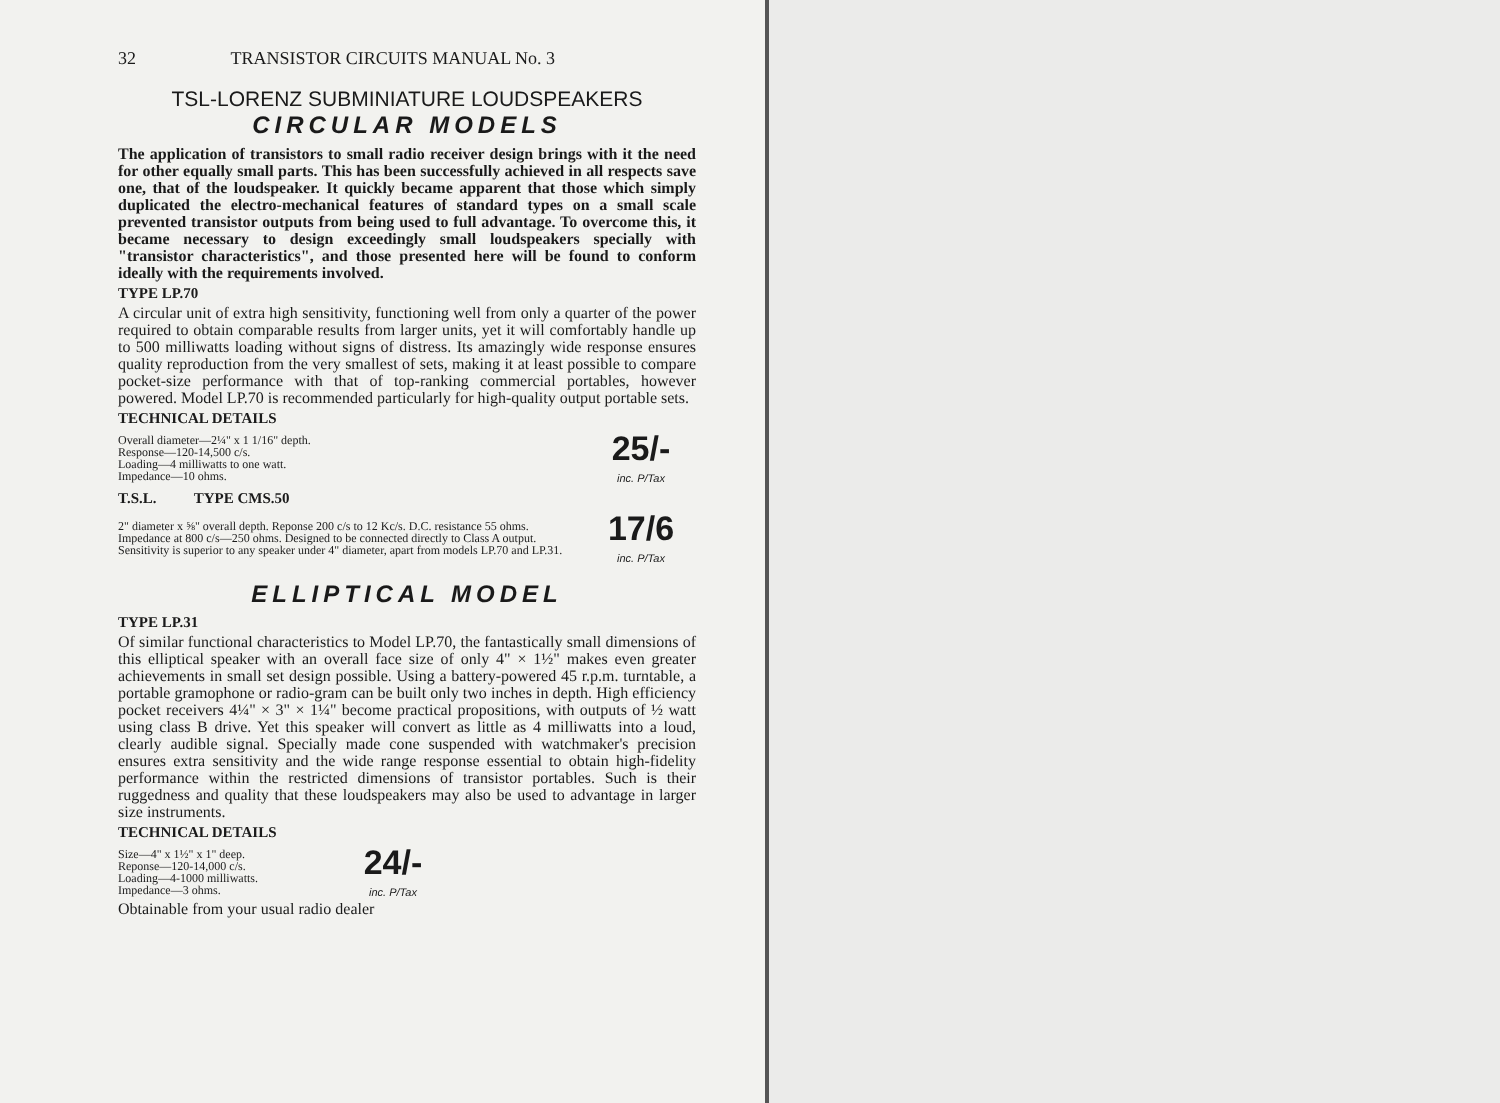32 TRANSISTOR CIRCUITS MANUAL No. 3
TSL-LORENZ SUBMINIATURE LOUDSPEAKERS
CIRCULAR MODELS
The application of transistors to small radio receiver design brings with it the need for other equally small parts. This has been successfully achieved in all respects save one, that of the loudspeaker. It quickly became apparent that those which simply duplicated the electro-mechanical features of standard types on a small scale prevented transistor outputs from being used to full advantage. To overcome this, it became necessary to design exceedingly small loudspeakers specially with "transistor characteristics", and those presented here will be found to conform ideally with the requirements involved.
TYPE LP.70
A circular unit of extra high sensitivity, functioning well from only a quarter of the power required to obtain comparable results from larger units, yet it will comfortably handle up to 500 milliwatts loading without signs of distress. Its amazingly wide response ensures quality reproduction from the very smallest of sets, making it at least possible to compare pocket-size performance with that of top-ranking commercial portables, however powered. Model LP.70 is recommended particularly for high-quality output portable sets.
TECHNICAL DETAILS
Overall diameter—2¼" x 1 1/16" depth.
Response—120-14,500 c/s.
Loading—4 milliwatts to one watt.
Impedance—10 ohms.
25/-
inc. P/Tax
T.S.L. TYPE CMS.50
2" diameter x ⅝" overall depth. Reponse 200 c/s to 12 Kc/s. D.C. resistance 55 ohms. Impedance at 800 c/s—250 ohms. Designed to be connected directly to Class A output. Sensitivity is superior to any speaker under 4" diameter, apart from models LP.70 and LP.31.
17/6
inc. P/Tax
ELLIPTICAL MODEL
TYPE LP.31
Of similar functional characteristics to Model LP.70, the fantastically small dimensions of this elliptical speaker with an overall face size of only 4" × 1½" makes even greater achievements in small set design possible. Using a battery-powered 45 r.p.m. turntable, a portable gramophone or radio-gram can be built only two inches in depth. High efficiency pocket receivers 4¼" × 3" × 1¼" become practical propositions, with outputs of ½ watt using class B drive. Yet this speaker will convert as little as 4 milliwatts into a loud, clearly audible signal. Specially made cone suspended with watchmaker's precision ensures extra sensitivity and the wide range response essential to obtain high-fidelity performance within the restricted dimensions of transistor portables. Such is their ruggedness and quality that these loudspeakers may also be used to advantage in larger size instruments.
TECHNICAL DETAILS
Size—4" x 1½" x 1" deep.
Reponse—120-14,000 c/s.
Loading—4-1000 milliwatts.
Impedance—3 ohms.
24/-
inc. P/Tax
Obtainable from your usual radio dealer